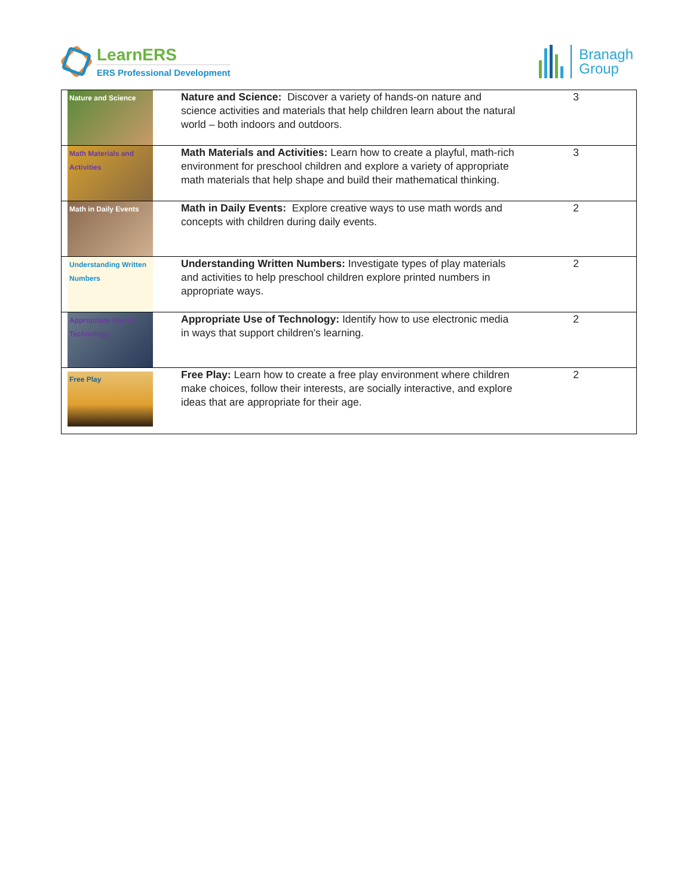LearnERS
ERS Professional Development
Branagh
Group
| Nature and Science | Nature and Science: Discover a variety of hands-on nature and science activities and materials that help children learn about the natural world – both indoors and outdoors. | 3 |
| Math Materials and Activities | Math Materials and Activities: Learn how to create a playful, math-rich environment for preschool children and explore a variety of appropriate math materials that help shape and build their mathematical thinking. | 3 |
| Math in Daily Events | Math in Daily Events: Explore creative ways to use math words and concepts with children during daily events. | 2 |
| Understanding Written Numbers | Understanding Written Numbers: Investigate types of play materials and activities to help preschool children explore printed numbers in appropriate ways. | 2 |
| Appropriate Use of Technology | Appropriate Use of Technology: Identify how to use electronic media in ways that support children's learning. | 2 |
| Free Play | Free Play: Learn how to create a free play environment where children make choices, follow their interests, are socially interactive, and explore ideas that are appropriate for their age. | 2 |